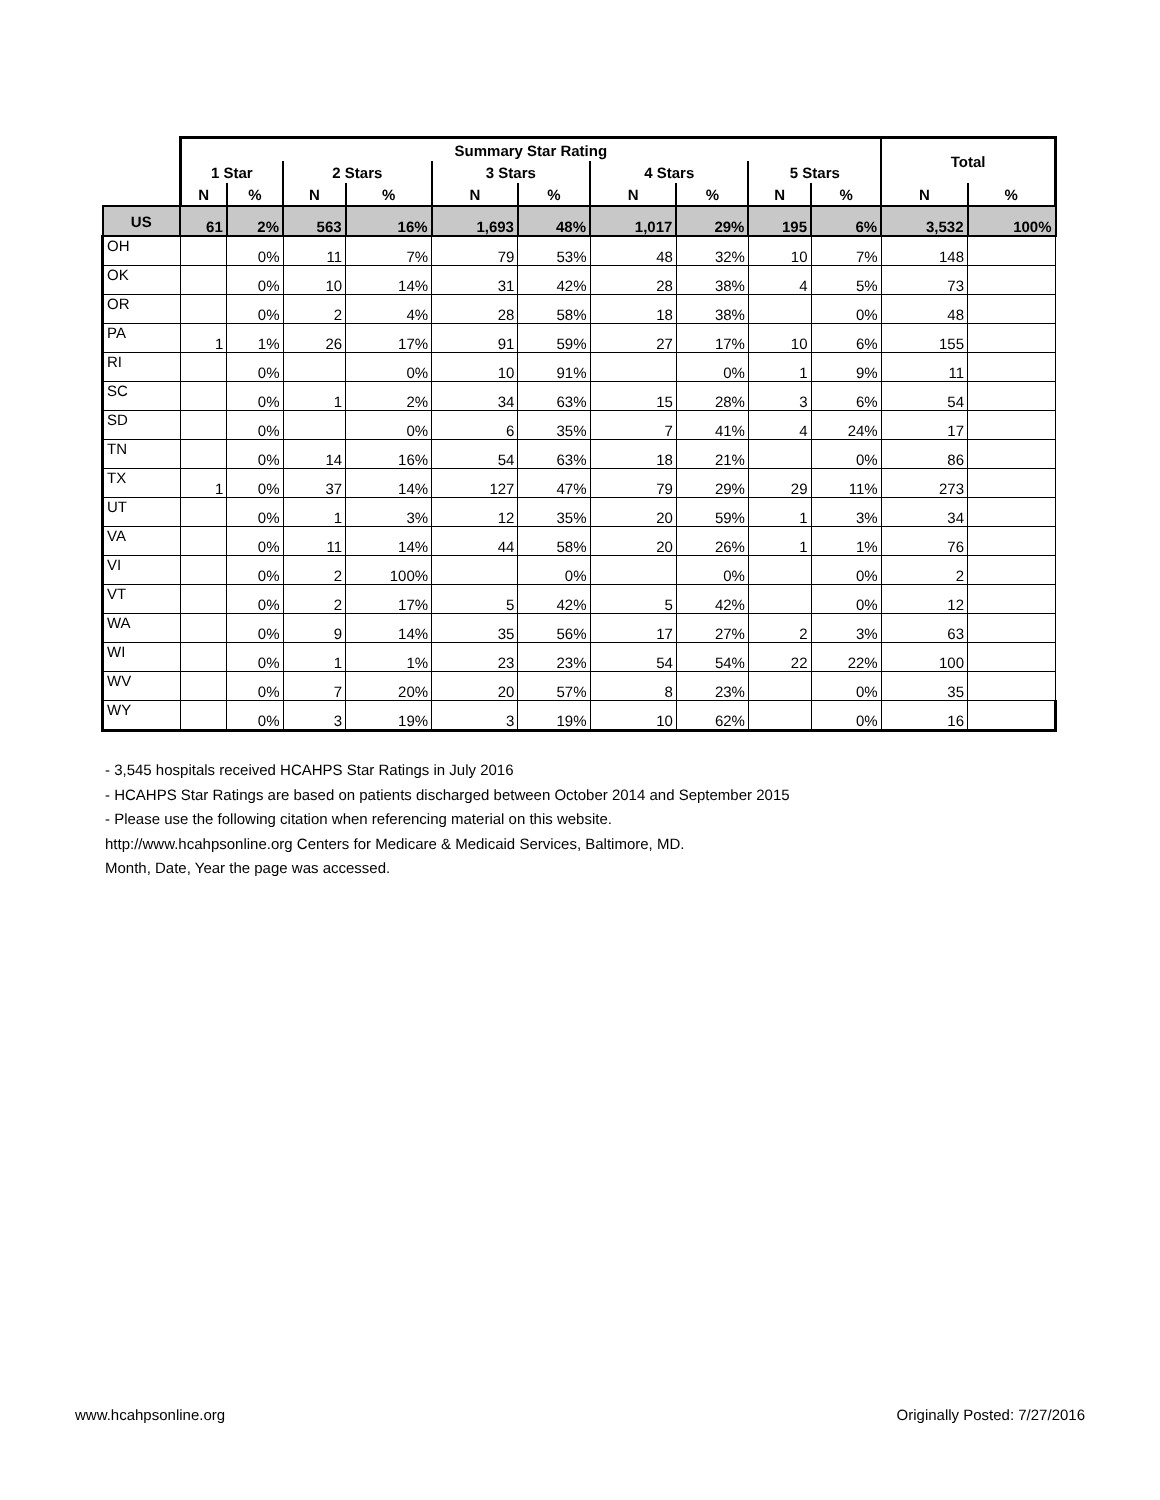| | Summary Star Rating | | | | | | | | | | Total | |
| --- | --- | --- | --- | --- | --- | --- | --- | --- | --- | --- | --- | --- |
| | 1 Star | | 2 Stars | | 3 Stars | | 4 Stars | | 5 Stars | | | |
| | N | % | N | % | N | % | N | % | N | % | N | % |
| US | 61 | 2% | 563 | 16% | 1,693 | 48% | 1,017 | 29% | 195 | 6% | 3,532 | 100% |
| OH | | 0% | 11 | 7% | 79 | 53% | 48 | 32% | 10 | 7% | 148 | |
| OK | | 0% | 10 | 14% | 31 | 42% | 28 | 38% | 4 | 5% | 73 | |
| OR | | 0% | 2 | 4% | 28 | 58% | 18 | 38% | | 0% | 48 | |
| PA | 1 | 1% | 26 | 17% | 91 | 59% | 27 | 17% | 10 | 6% | 155 | |
| RI | | 0% | | 0% | 10 | 91% | | 0% | 1 | 9% | 11 | |
| SC | | 0% | 1 | 2% | 34 | 63% | 15 | 28% | 3 | 6% | 54 | |
| SD | | 0% | | 0% | 6 | 35% | 7 | 41% | 4 | 24% | 17 | |
| TN | | 0% | 14 | 16% | 54 | 63% | 18 | 21% | | 0% | 86 | |
| TX | 1 | 0% | 37 | 14% | 127 | 47% | 79 | 29% | 29 | 11% | 273 | |
| UT | | 0% | 1 | 3% | 12 | 35% | 20 | 59% | 1 | 3% | 34 | |
| VA | | 0% | 11 | 14% | 44 | 58% | 20 | 26% | 1 | 1% | 76 | |
| VI | | 0% | 2 | 100% | | 0% | | 0% | | 0% | 2 | |
| VT | | 0% | 2 | 17% | 5 | 42% | 5 | 42% | | 0% | 12 | |
| WA | | 0% | 9 | 14% | 35 | 56% | 17 | 27% | 2 | 3% | 63 | |
| WI | | 0% | 1 | 1% | 23 | 23% | 54 | 54% | 22 | 22% | 100 | |
| WV | | 0% | 7 | 20% | 20 | 57% | 8 | 23% | | 0% | 35 | |
| WY | | 0% | 3 | 19% | 3 | 19% | 10 | 62% | | 0% | 16 | |
- 3,545 hospitals received HCAHPS Star Ratings in July 2016
- HCAHPS Star Ratings are based on patients discharged between October 2014 and September 2015
- Please use the following citation when referencing material on this website.
http://www.hcahpsonline.org Centers for Medicare & Medicaid Services, Baltimore, MD.
Month, Date, Year the page was accessed.
www.hcahpsonline.org Originally Posted: 7/27/2016